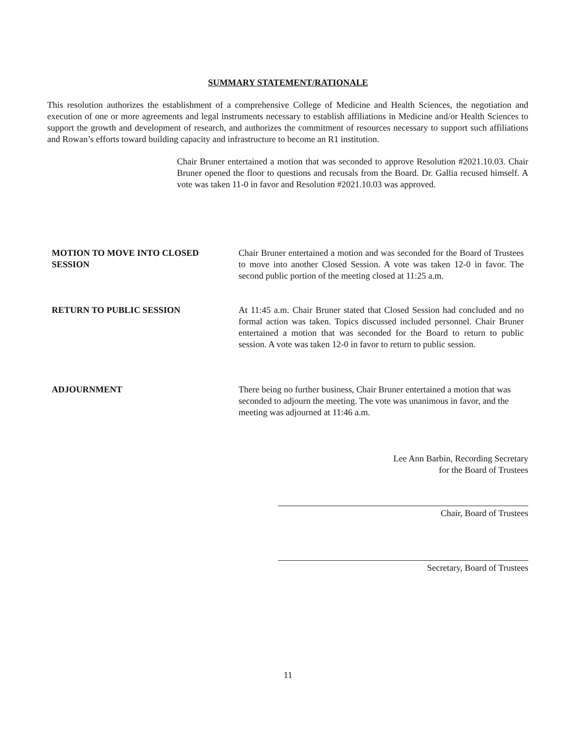SUMMARY STATEMENT/RATIONALE
This resolution authorizes the establishment of a comprehensive College of Medicine and Health Sciences, the negotiation and execution of one or more agreements and legal instruments necessary to establish affiliations in Medicine and/or Health Sciences to support the growth and development of research, and authorizes the commitment of resources necessary to support such affiliations and Rowan’s efforts toward building capacity and infrastructure to become an R1 institution.
Chair Bruner entertained a motion that was seconded to approve Resolution #2021.10.03. Chair Bruner opened the floor to questions and recusals from the Board. Dr. Gallia recused himself. A vote was taken 11-0 in favor and Resolution #2021.10.03 was approved.
MOTION TO MOVE INTO CLOSED SESSION Chair Bruner entertained a motion and was seconded for the Board of Trustees to move into another Closed Session. A vote was taken 12-0 in favor. The second public portion of the meeting closed at 11:25 a.m.
RETURN TO PUBLIC SESSION At 11:45 a.m. Chair Bruner stated that Closed Session had concluded and no formal action was taken. Topics discussed included personnel. Chair Bruner entertained a motion that was seconded for the Board to return to public session. A vote was taken 12-0 in favor to return to public session.
ADJOURNMENT There being no further business, Chair Bruner entertained a motion that was seconded to adjourn the meeting. The vote was unanimous in favor, and the meeting was adjourned at 11:46 a.m.
Lee Ann Barbin, Recording Secretary
for the Board of Trustees
Chair, Board of Trustees
Secretary, Board of Trustees
11